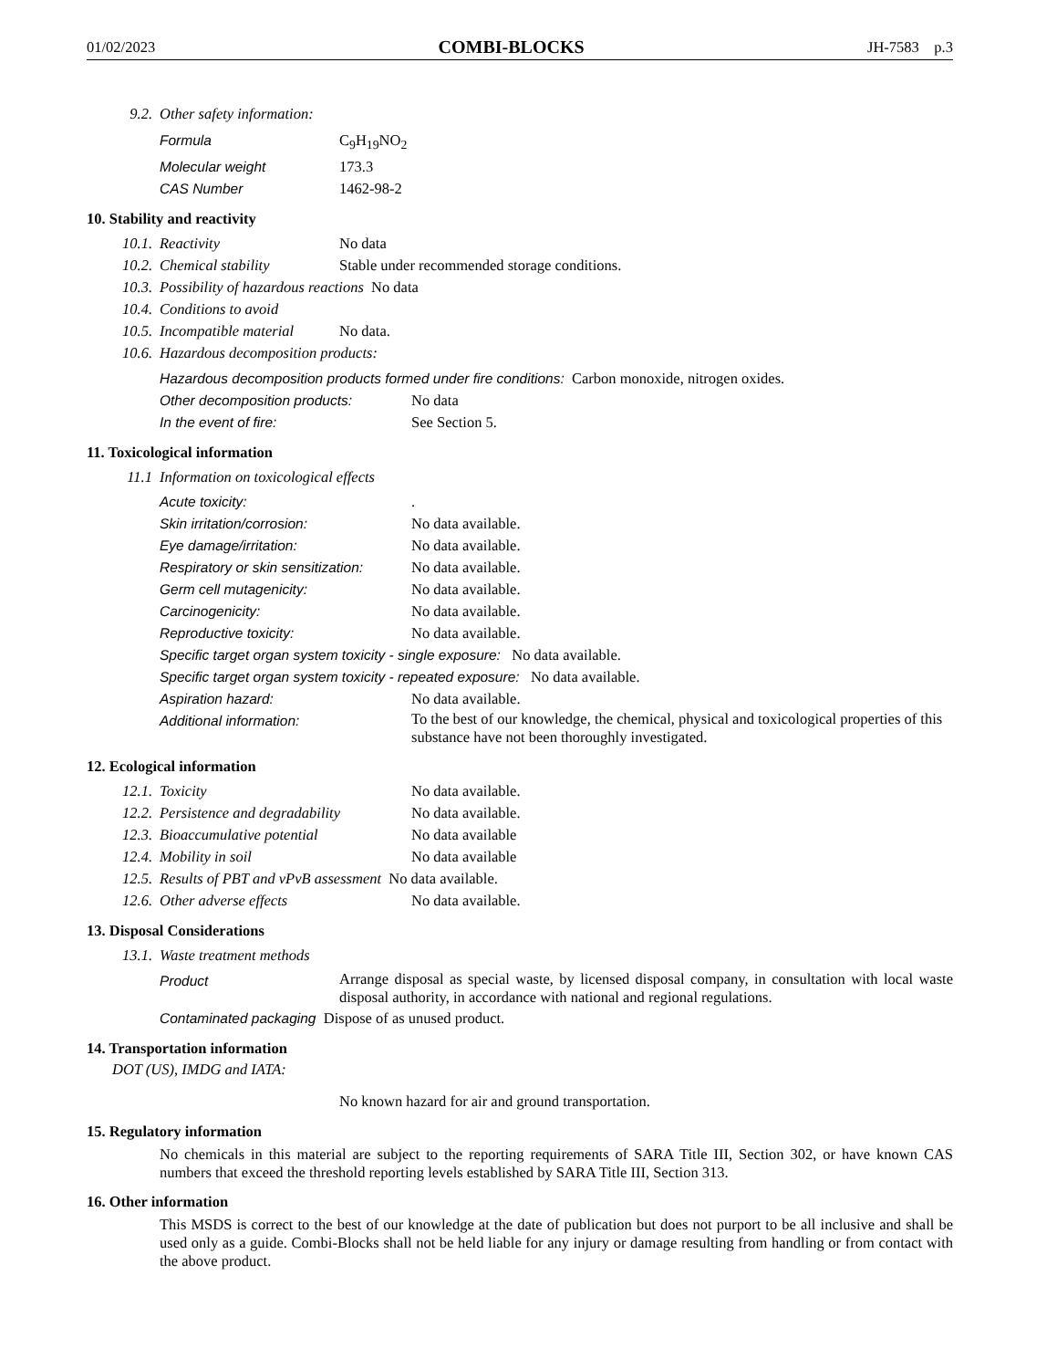01/02/2023 COMBI-BLOCKS JH-7583 p.3
9.2. Other safety information:
Formula C<sub>9</sub>H<sub>19</sub>NO<sub>2</sub>
Molecular weight 173.3
CAS Number 1462-98-2
10. Stability and reactivity
10.1. Reactivity No data
10.2. Chemical stability Stable under recommended storage conditions.
10.3. Possibility of hazardous reactions No data
10.4. Conditions to avoid
10.5. Incompatible material No data.
10.6. Hazardous decomposition products:
Hazardous decomposition products formed under fire conditions: Carbon monoxide, nitrogen oxides.
Other decomposition products: No data
In the event of fire: See Section 5.
11. Toxicological information
11.1 Information on toxicological effects
Acute toxicity:.
Skin irritation/corrosion: No data available.
Eye damage/irritation: No data available.
Respiratory or skin sensitization: No data available.
Germ cell mutagenicity: No data available.
Carcinogenicity: No data available.
Reproductive toxicity: No data available.
Specific target organ system toxicity - single exposure: No data available.
Specific target organ system toxicity - repeated exposure: No data available.
Aspiration hazard: No data available.
Additional information: To the best of our knowledge, the chemical, physical and toxicological properties of this substance have not been thoroughly investigated.
12. Ecological information
12.1. Toxicity No data available.
12.2. Persistence and degradability No data available.
12.3. Bioaccumulative potential No data available
12.4. Mobility in soil No data available
12.5. Results of PBT and vPvB assessment No data available.
12.6. Other adverse effects No data available.
13. Disposal Considerations
13.1. Waste treatment methods
Product Arrange disposal as special waste, by licensed disposal company, in consultation with local waste disposal authority, in accordance with national and regional regulations.
Contaminated packaging Dispose of as unused product.
14. Transportation information
DOT (US), IMDG and IATA:
No known hazard for air and ground transportation.
15. Regulatory information
No chemicals in this material are subject to the reporting requirements of SARA Title III, Section 302, or have known CAS numbers that exceed the threshold reporting levels established by SARA Title III, Section 313.
16. Other information
This MSDS is correct to the best of our knowledge at the date of publication but does not purport to be all inclusive and shall be used only as a guide. Combi-Blocks shall not be held liable for any injury or damage resulting from handling or from contact with the above product.